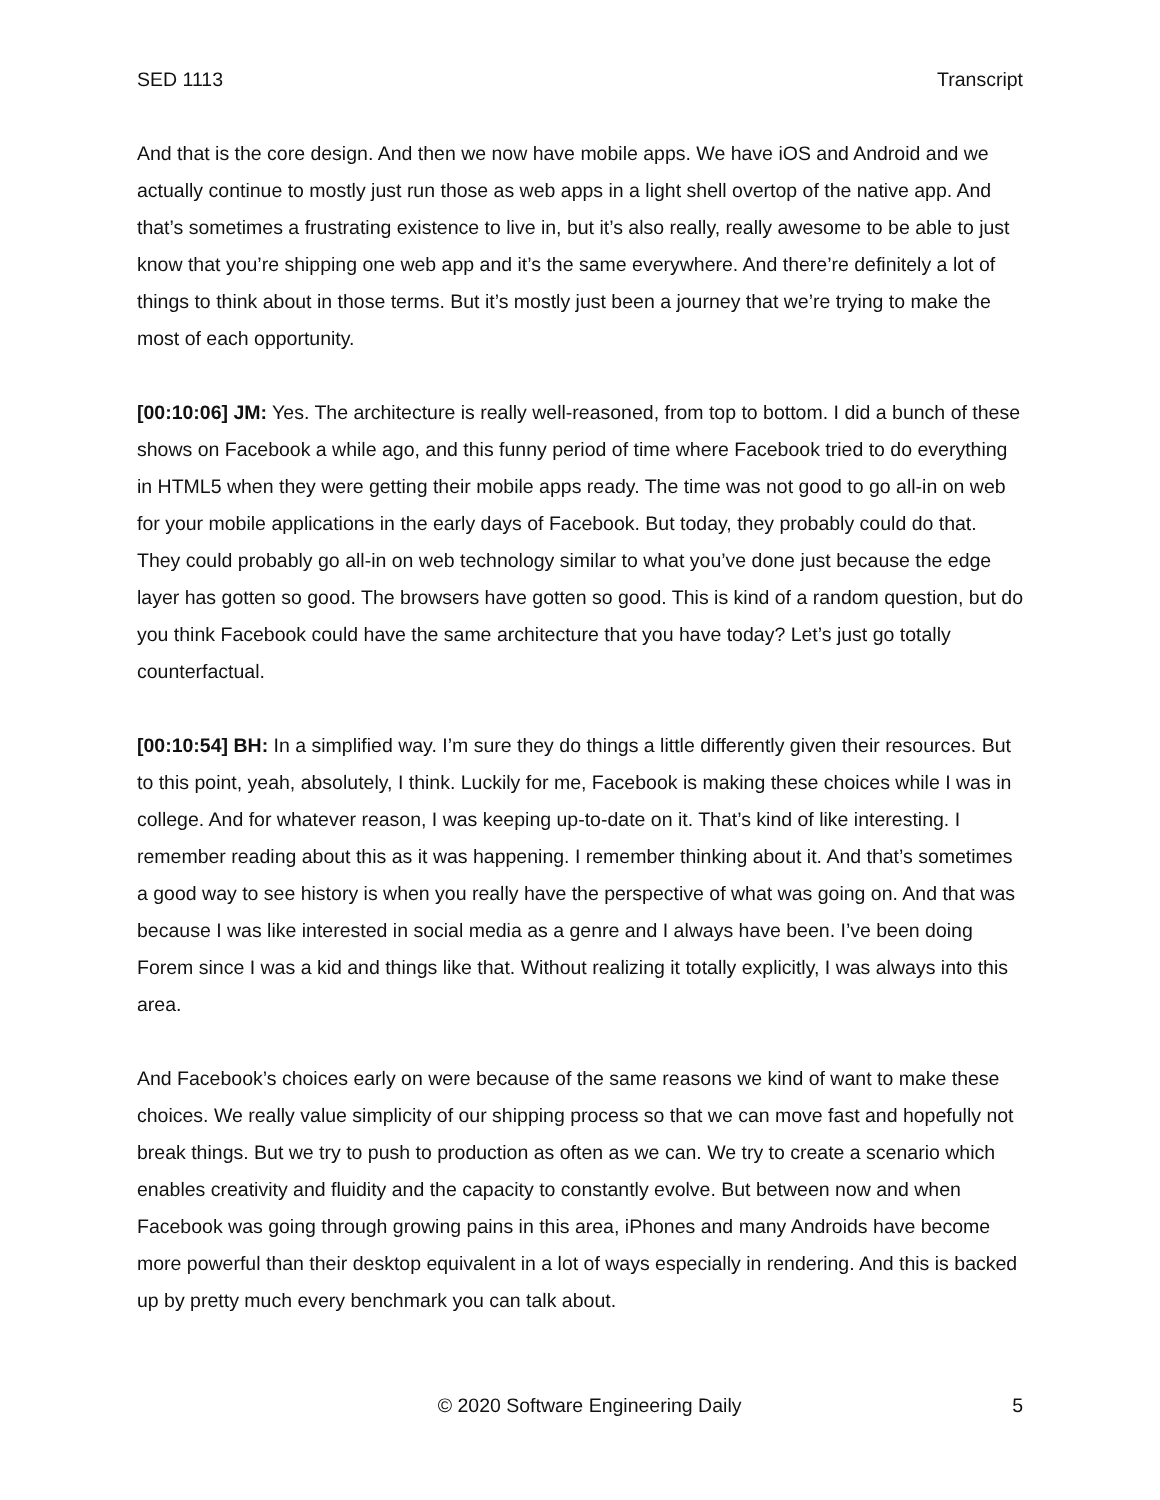SED 1113 Transcript
And that is the core design. And then we now have mobile apps. We have iOS and Android and we actually continue to mostly just run those as web apps in a light shell overtop of the native app. And that’s sometimes a frustrating existence to live in, but it’s also really, really awesome to be able to just know that you’re shipping one web app and it’s the same everywhere. And there’re definitely a lot of things to think about in those terms. But it’s mostly just been a journey that we’re trying to make the most of each opportunity.
[00:10:06] JM: Yes. The architecture is really well-reasoned, from top to bottom. I did a bunch of these shows on Facebook a while ago, and this funny period of time where Facebook tried to do everything in HTML5 when they were getting their mobile apps ready. The time was not good to go all-in on web for your mobile applications in the early days of Facebook. But today, they probably could do that. They could probably go all-in on web technology similar to what you’ve done just because the edge layer has gotten so good. The browsers have gotten so good. This is kind of a random question, but do you think Facebook could have the same architecture that you have today? Let’s just go totally counterfactual.
[00:10:54] BH: In a simplified way. I’m sure they do things a little differently given their resources. But to this point, yeah, absolutely, I think. Luckily for me, Facebook is making these choices while I was in college. And for whatever reason, I was keeping up-to-date on it. That’s kind of like interesting. I remember reading about this as it was happening. I remember thinking about it. And that’s sometimes a good way to see history is when you really have the perspective of what was going on. And that was because I was like interested in social media as a genre and I always have been. I’ve been doing Forem since I was a kid and things like that. Without realizing it totally explicitly, I was always into this area.
And Facebook’s choices early on were because of the same reasons we kind of want to make these choices. We really value simplicity of our shipping process so that we can move fast and hopefully not break things. But we try to push to production as often as we can. We try to create a scenario which enables creativity and fluidity and the capacity to constantly evolve. But between now and when Facebook was going through growing pains in this area, iPhones and many Androids have become more powerful than their desktop equivalent in a lot of ways especially in rendering. And this is backed up by pretty much every benchmark you can talk about.
© 2020 Software Engineering Daily 5